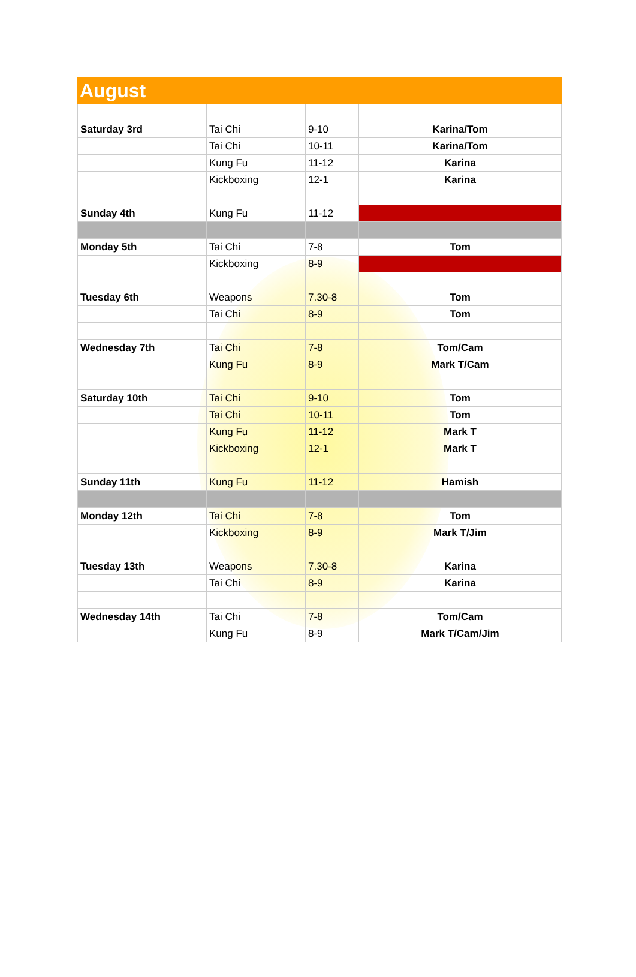August
| Saturday 3rd | Tai Chi | 9-10 | Karina/Tom |
| | Tai Chi | 10-11 | Karina/Tom |
| | Kung Fu | 11-12 | Karina |
| | Kickboxing | 12-1 | Karina |
| Sunday 4th | Kung Fu | 11-12 | |
| Monday 5th | Tai Chi | 7-8 | Tom |
| | Kickboxing | 8-9 | |
| Tuesday 6th | Weapons | 7.30-8 | Tom |
| | Tai Chi | 8-9 | Tom |
| Wednesday 7th | Tai Chi | 7-8 | Tom/Cam |
| | Kung Fu | 8-9 | Mark T/Cam |
| Saturday 10th | Tai Chi | 9-10 | Tom |
| | Tai Chi | 10-11 | Tom |
| | Kung Fu | 11-12 | Mark T |
| | Kickboxing | 12-1 | Mark T |
| Sunday 11th | Kung Fu | 11-12 | Hamish |
| Monday 12th | Tai Chi | 7-8 | Tom |
| | Kickboxing | 8-9 | Mark T/Jim |
| Tuesday 13th | Weapons | 7.30-8 | Karina |
| | Tai Chi | 8-9 | Karina |
| Wednesday 14th | Tai Chi | 7-8 | Tom/Cam |
| | Kung Fu | 8-9 | Mark T/Cam/Jim |